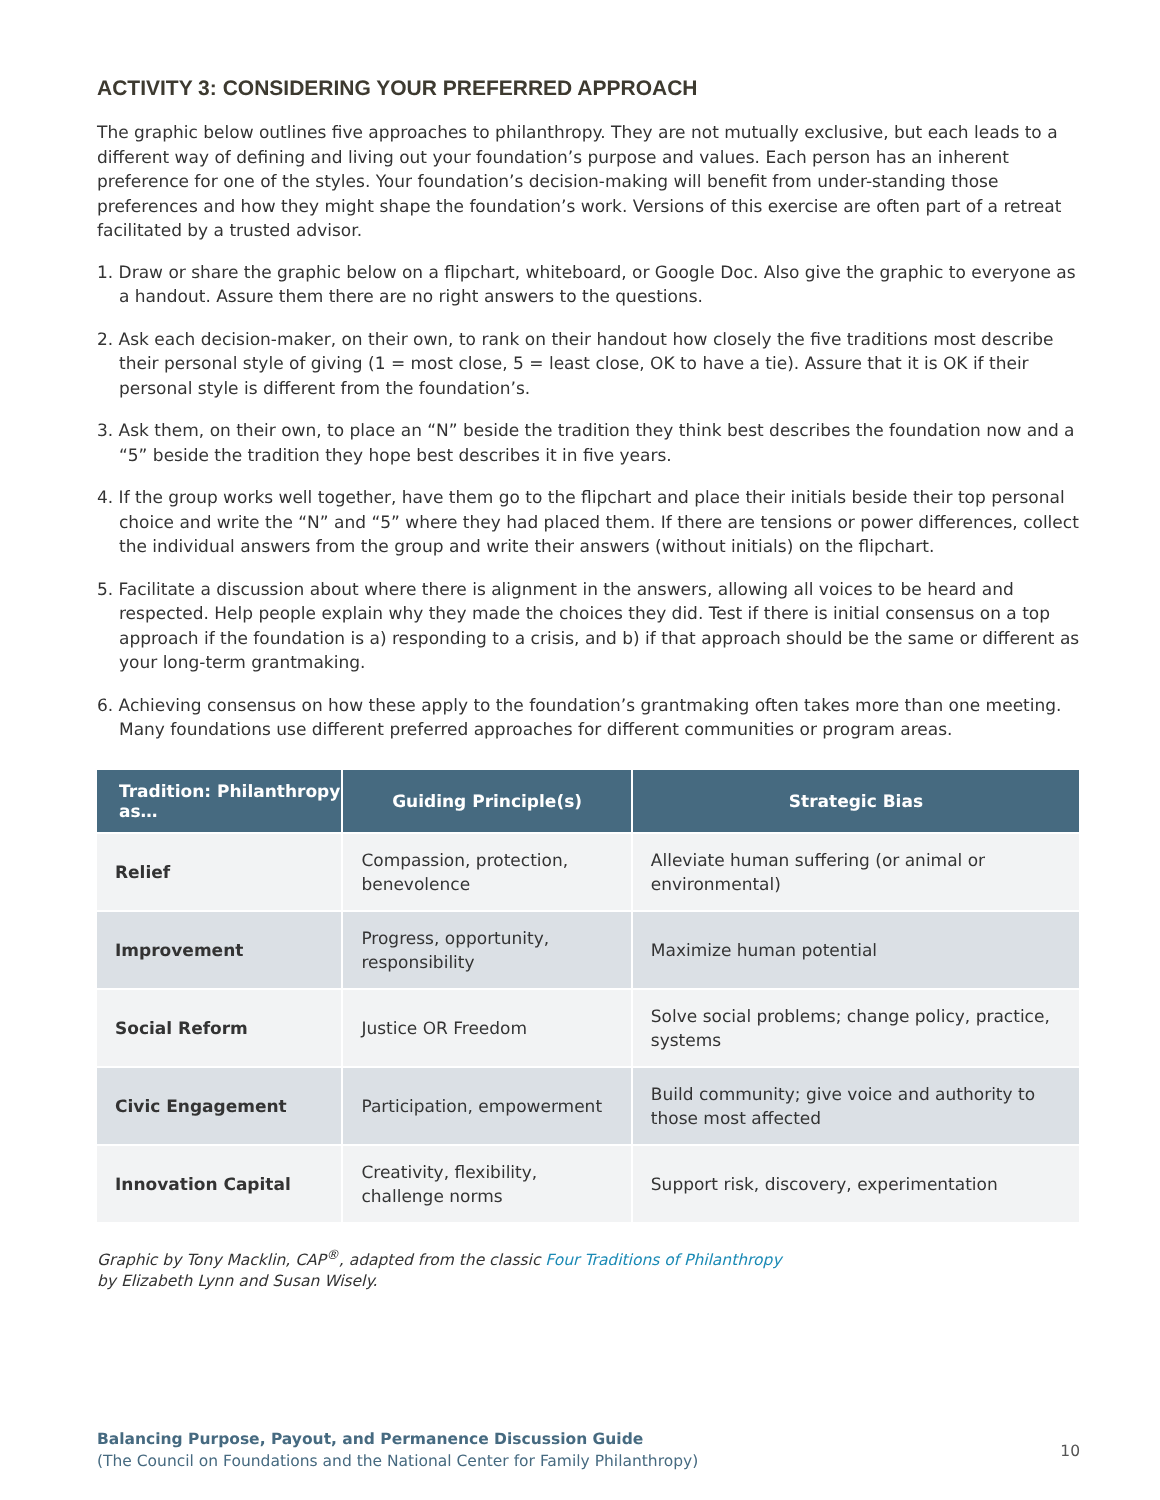ACTIVITY 3: CONSIDERING YOUR PREFERRED APPROACH
The graphic below outlines five approaches to philanthropy. They are not mutually exclusive, but each leads to a different way of defining and living out your foundation’s purpose and values. Each person has an inherent preference for one of the styles. Your foundation’s decision-making will benefit from under-standing those preferences and how they might shape the foundation’s work. Versions of this exercise are often part of a retreat facilitated by a trusted advisor.
1. Draw or share the graphic below on a flipchart, whiteboard, or Google Doc. Also give the graphic to everyone as a handout. Assure them there are no right answers to the questions.
2. Ask each decision-maker, on their own, to rank on their handout how closely the five traditions most describe their personal style of giving (1 = most close, 5 = least close, OK to have a tie). Assure that it is OK if their personal style is different from the foundation’s.
3. Ask them, on their own, to place an “N” beside the tradition they think best describes the foundation now and a “5” beside the tradition they hope best describes it in five years.
4. If the group works well together, have them go to the flipchart and place their initials beside their top personal choice and write the “N” and “5” where they had placed them. If there are tensions or power differences, collect the individual answers from the group and write their answers (without initials) on the flipchart.
5. Facilitate a discussion about where there is alignment in the answers, allowing all voices to be heard and respected. Help people explain why they made the choices they did. Test if there is initial consensus on a top approach if the foundation is a) responding to a crisis, and b) if that approach should be the same or different as your long-term grantmaking.
6. Achieving consensus on how these apply to the foundation’s grantmaking often takes more than one meeting. Many foundations use different preferred approaches for different communities or program areas.
| Tradition: Philanthropy as… | Guiding Principle(s) | Strategic Bias |
| --- | --- | --- |
| Relief | Compassion, protection, benevolence | Alleviate human suffering (or animal or environmental) |
| Improvement | Progress, opportunity, responsibility | Maximize human potential |
| Social Reform | Justice OR Freedom | Solve social problems; change policy, practice, systems |
| Civic Engagement | Participation, empowerment | Build community; give voice and authority to those most affected |
| Innovation Capital | Creativity, flexibility, challenge norms | Support risk, discovery, experimentation |
Graphic by Tony Macklin, CAP<sup>®</sup>, adapted from the classic Four Traditions of Philanthropy
by Elizabeth Lynn and Susan Wisely.
Balancing Purpose, Payout, and Permanence Discussion Guide
(The Council on Foundations and the National Center for Family Philanthropy)
10